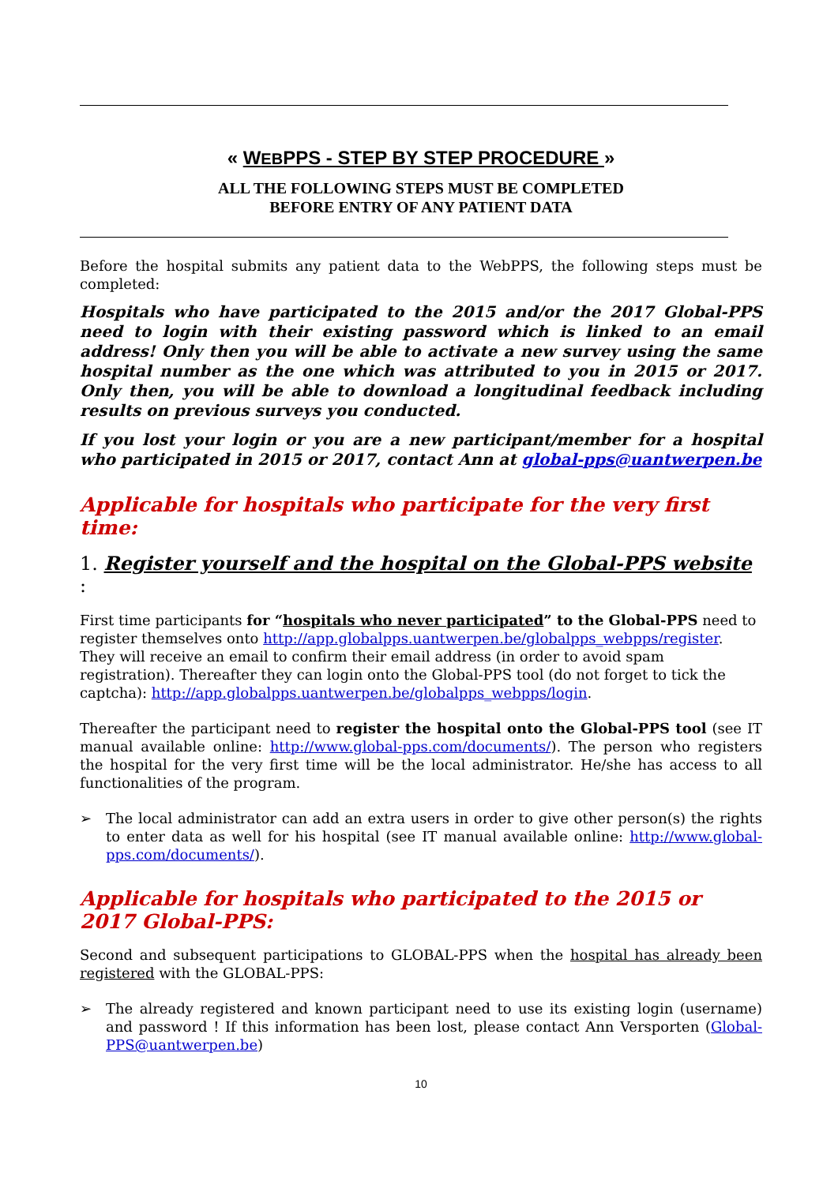« WEBPPS - STEP BY STEP PROCEDURE »
ALL THE FOLLOWING STEPS MUST BE COMPLETED
BEFORE ENTRY OF ANY PATIENT DATA
Before the hospital submits any patient data to the WebPPS, the following steps must be completed:
Hospitals who have participated to the 2015 and/or the 2017 Global-PPS need to login with their existing password which is linked to an email address! Only then you will be able to activate a new survey using the same hospital number as the one which was attributed to you in 2015 or 2017. Only then, you will be able to download a longitudinal feedback including results on previous surveys you conducted.
If you lost your login or you are a new participant/member for a hospital who participated in 2015 or 2017, contact Ann at global-pps@uantwerpen.be
Applicable for hospitals who participate for the very first time:
1. Register yourself and the hospital on the Global-PPS website :
First time participants for “hospitals who never participated” to the Global-PPS need to register themselves onto http://app.globalpps.uantwerpen.be/globalpps_webpps/register. They will receive an email to confirm their email address (in order to avoid spam registration). Thereafter they can login onto the Global-PPS tool (do not forget to tick the captcha): http://app.globalpps.uantwerpen.be/globalpps_webpps/login.
Thereafter the participant need to register the hospital onto the Global-PPS tool (see IT manual available online: http://www.global-pps.com/documents/). The person who registers the hospital for the very first time will be the local administrator. He/she has access to all functionalities of the program.
➢ The local administrator can add an extra users in order to give other person(s) the rights to enter data as well for his hospital (see IT manual available online: http://www.global-pps.com/documents/).
Applicable for hospitals who participated to the 2015 or 2017 Global-PPS:
Second and subsequent participations to GLOBAL-PPS when the hospital has already been registered with the GLOBAL-PPS:
➢ The already registered and known participant need to use its existing login (username) and password ! If this information has been lost, please contact Ann Versporten (Global-PPS@uantwerpen.be)
10